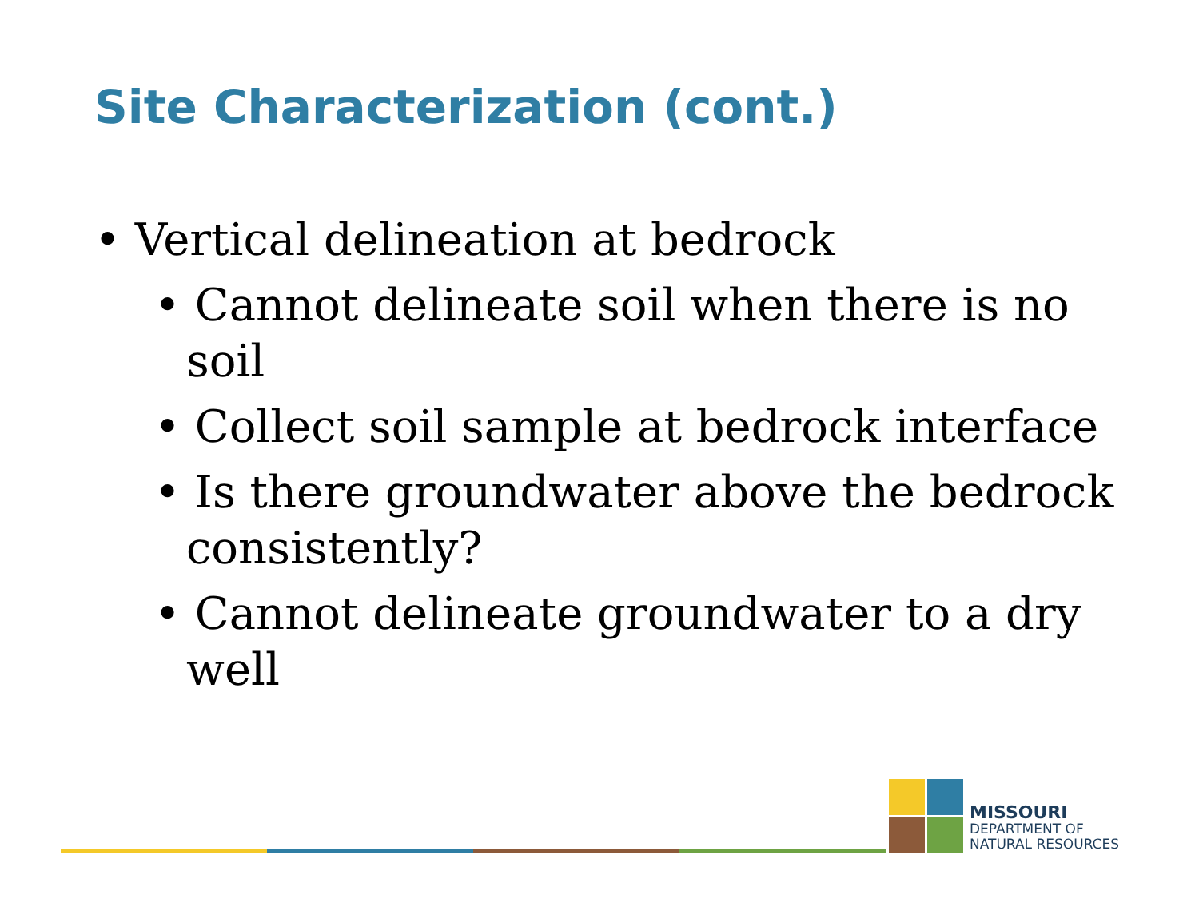Site Characterization (cont.)
• Vertical delineation at bedrock
• Cannot delineate soil when there is no soil
• Collect soil sample at bedrock interface
• Is there groundwater above the bedrock consistently?
• Cannot delineate groundwater to a dry well
MISSOURI
DEPARTMENT OF
NATURAL RESOURCES